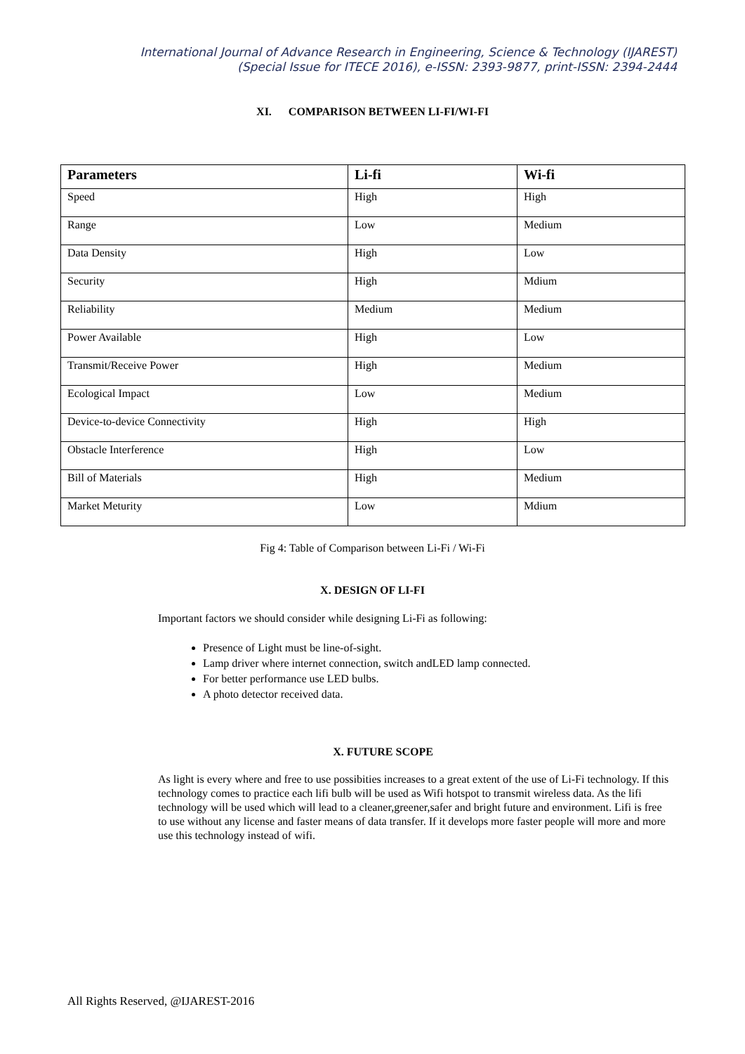International Journal of Advance Research in Engineering, Science & Technology (IJAREST)
(Special Issue for ITECE 2016), e-ISSN: 2393-9877, print-ISSN: 2394-2444
XI. COMPARISON BETWEEN LI-FI/WI-FI
| Parameters | Li-fi | Wi-fi |
| --- | --- | --- |
| Speed | High | High |
| Range | Low | Medium |
| Data Density | High | Low |
| Security | High | Mdium |
| Reliability | Medium | Medium |
| Power Available | High | Low |
| Transmit/Receive Power | High | Medium |
| Ecological Impact | Low | Medium |
| Device-to-device Connectivity | High | High |
| Obstacle Interference | High | Low |
| Bill of Materials | High | Medium |
| Market Meturity | Low | Mdium |
Fig 4: Table of Comparison between Li-Fi / Wi-Fi
X. DESIGN OF LI-FI
Important factors we should consider while designing Li-Fi as following:
Presence of Light must be line-of-sight.
Lamp driver where internet connection, switch andLED lamp connected.
For better performance use LED bulbs.
A photo detector received data.
X. FUTURE SCOPE
As light is every where and free to use possibities increases to a great extent of the use of Li-Fi technology. If this technology comes to practice each lifi bulb will be used as Wifi hotspot to transmit wireless data. As the lifi technology will be used which will lead to a cleaner,greener,safer and bright future and environment. Lifi is free to use without any license and faster means of data transfer. If it develops more faster people will more and more use this technology instead of wifi.
All Rights Reserved, @IJAREST-2016